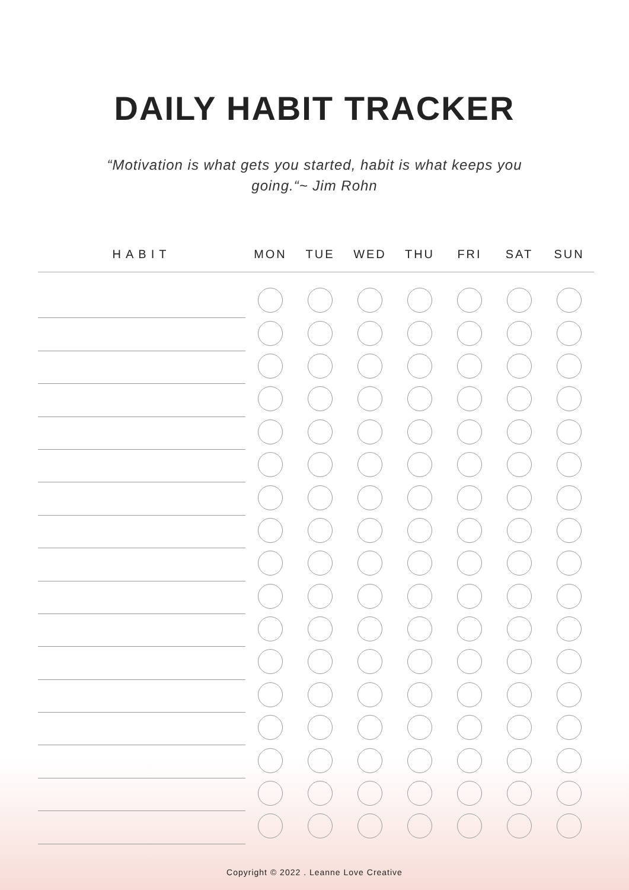DAILY HABIT TRACKER
“Motivation is what gets you started, habit is what keeps you going.“~ Jim Rohn
| HABIT | MON | TUE | WED | THU | FRI | SAT | SUN |
| --- | --- | --- | --- | --- | --- | --- | --- |
Copyright © 2022 . Leanne Love Creative